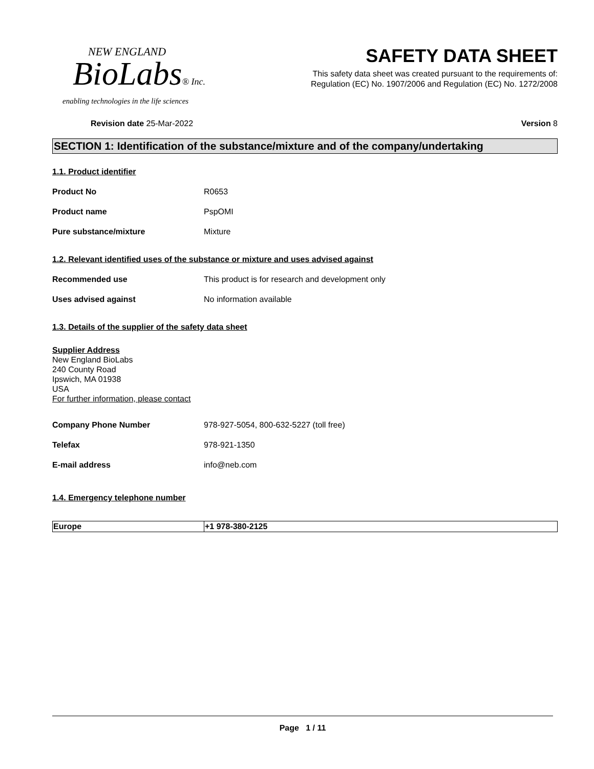NEW ENGLAND
BioLabs® Inc.
enabling technologies in the life sciences
SAFETY DATA SHEET
This safety data sheet was created pursuant to the requirements of:
Regulation (EC) No. 1907/2006 and Regulation (EC) No. 1272/2008
Revision date 25-Mar-2022 Version 8
SECTION 1: Identification of the substance/mixture and of the company/undertaking
1.1. Product identifier
Product No R0653
Product name PspOMI
Pure substance/mixture Mixture
1.2. Relevant identified uses of the substance or mixture and uses advised against
Recommended use This product is for research and development only
Uses advised against No information available
1.3. Details of the supplier of the safety data sheet
Supplier Address
New England BioLabs
240 County Road
Ipswich, MA 01938
USA
For further information, please contact
Company Phone Number 978-927-5054, 800-632-5227 (toll free)
Telefax 978-921-1350
E-mail address info@neb.com
1.4. Emergency telephone number
| Europe | +1 978-380-2125 |
Page 1 / 11